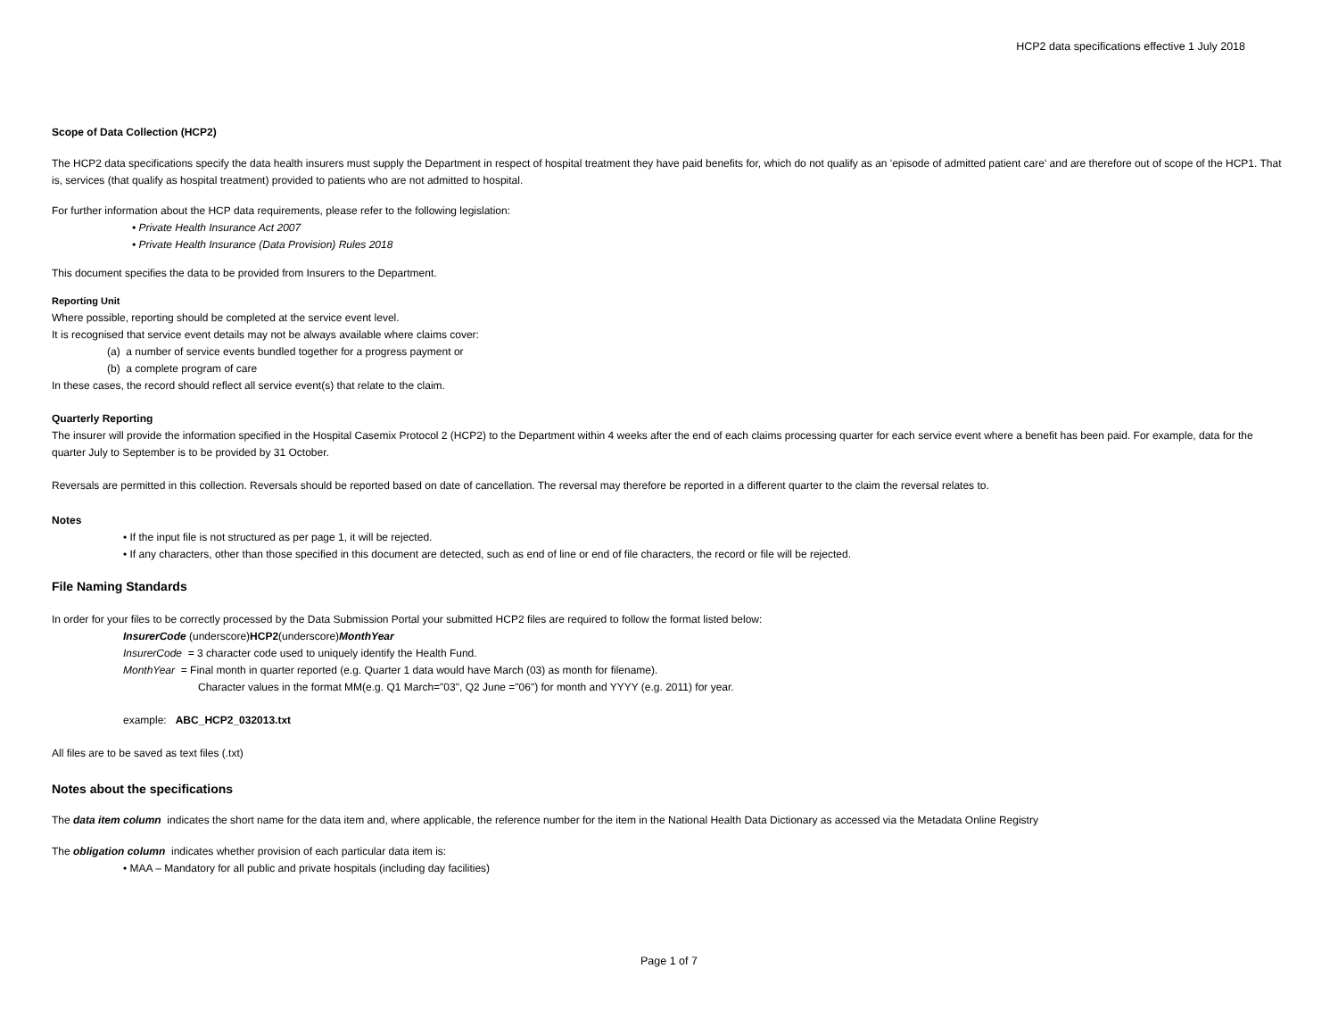HCP2 data specifications effective 1 July 2018
Scope of Data Collection (HCP2)
The HCP2 data specifications specify the data health insurers must supply the Department in respect of hospital treatment they have paid benefits for, which do not qualify as an 'episode of admitted patient care' and are therefore out of scope of the HCP1. That is, services (that qualify as hospital treatment) provided to patients who are not admitted to hospital.
For further information about the HCP data requirements, please refer to the following legislation:
• Private Health Insurance Act 2007
• Private Health Insurance (Data Provision) Rules 2018
This document specifies the data to be provided from Insurers to the Department.
Reporting Unit
Where possible, reporting should be completed at the service event level.
It is recognised that service event details may not be always available where claims cover:
(a) a number of service events bundled together for a progress payment or
(b) a complete program of care
In these cases, the record should reflect all service event(s) that relate to the claim.
Quarterly Reporting
The insurer will provide the information specified in the Hospital Casemix Protocol 2 (HCP2) to the Department within 4 weeks after the end of each claims processing quarter for each service event where a benefit has been paid. For example, data for the quarter July to September is to be provided by 31 October.
Reversals are permitted in this collection. Reversals should be reported based on date of cancellation. The reversal may therefore be reported in a different quarter to the claim the reversal relates to.
Notes
• If the input file is not structured as per page 1, it will be rejected.
• If any characters, other than those specified in this document are detected, such as end of line or end of file characters, the record or file will be rejected.
File Naming Standards
In order for your files to be correctly processed by the Data Submission Portal your submitted HCP2 files are required to follow the format listed below:
InsurerCode (underscore)HCP2(underscore)MonthYear
InsurerCode = 3 character code used to uniquely identify the Health Fund.
MonthYear = Final month in quarter reported (e.g. Quarter 1 data would have March (03) as month for filename).
Character values in the format MM(e.g. Q1 March="03", Q2 June ="06") for month and YYYY (e.g. 2011) for year.
example: ABC_HCP2_032013.txt
All files are to be saved as text files (.txt)
Notes about the specifications
The data item column indicates the short name for the data item and, where applicable, the reference number for the item in the National Health Data Dictionary as accessed via the Metadata Online Registry
The obligation column indicates whether provision of each particular data item is:
• MAA – Mandatory for all public and private hospitals (including day facilities)
Page 1 of 7